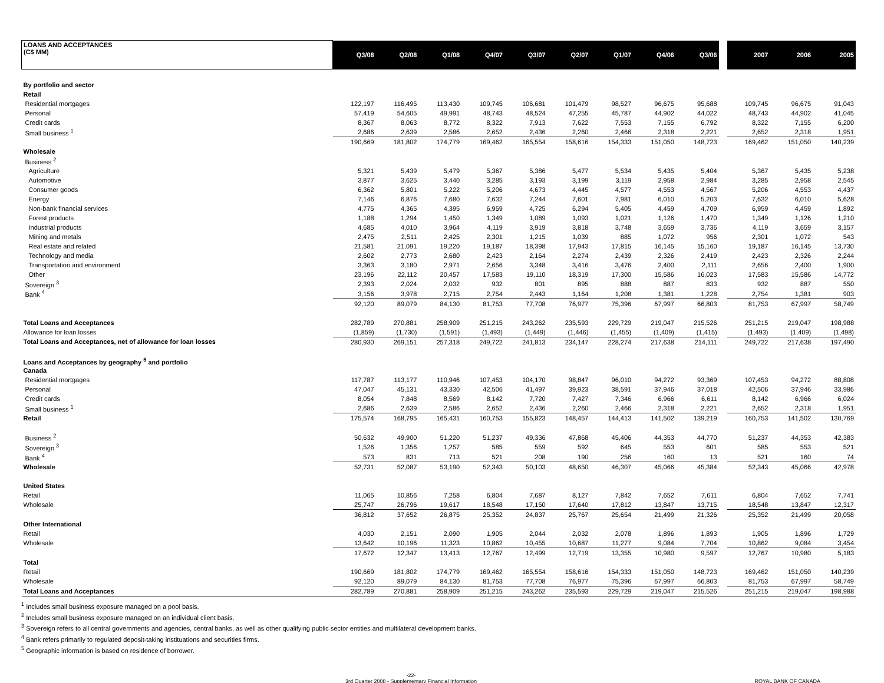| LOANS AND ACCEPTANCES (C$ MM) | Q3/08 | Q2/08 | Q1/08 | Q4/07 | Q3/07 | Q2/07 | Q1/07 | Q4/06 | Q3/06 | | 2007 | 2006 | 2005 |
| --- | --- | --- | --- | --- | --- | --- | --- | --- | --- | --- | --- | --- | --- |
| By portfolio and sector | | | | | | | | | | | | | |
| Retail | | | | | | | | | | | | | |
| Residential mortgages | 122,197 | 116,495 | 113,430 | 109,745 | 106,681 | 101,479 | 98,527 | 96,675 | 95,688 | | 109,745 | 96,675 | 91,043 |
| Personal | 57,419 | 54,605 | 49,991 | 48,743 | 48,524 | 47,255 | 45,787 | 44,902 | 44,022 | | 48,743 | 44,902 | 41,045 |
| Credit cards | 8,367 | 8,063 | 8,772 | 8,322 | 7,913 | 7,622 | 7,553 | 7,155 | 6,792 | | 8,322 | 7,155 | 6,200 |
| Small business <sup>1</sup> | 2,686 | 2,639 | 2,586 | 2,652 | 2,436 | 2,260 | 2,466 | 2,318 | 2,221 | | 2,652 | 2,318 | 1,951 |
| | 190,669 | 181,802 | 174,779 | 169,462 | 165,554 | 158,616 | 154,333 | 151,050 | 148,723 | | 169,462 | 151,050 | 140,239 |
| Wholesale | | | | | | | | | | | | | |
| Business <sup>2</sup> | | | | | | | | | | | | | |
| Agriculture | 5,321 | 5,439 | 5,479 | 5,367 | 5,386 | 5,477 | 5,534 | 5,435 | 5,404 | | 5,367 | 5,435 | 5,238 |
| Automotive | 3,877 | 3,625 | 3,440 | 3,285 | 3,193 | 3,199 | 3,119 | 2,958 | 2,984 | | 3,285 | 2,958 | 2,545 |
| Consumer goods | 6,362 | 5,801 | 5,222 | 5,206 | 4,673 | 4,445 | 4,577 | 4,553 | 4,567 | | 5,206 | 4,553 | 4,437 |
| Energy | 7,146 | 6,876 | 7,680 | 7,632 | 7,244 | 7,601 | 7,981 | 6,010 | 5,203 | | 7,632 | 6,010 | 5,628 |
| Non-bank financial services | 4,775 | 4,365 | 4,395 | 6,959 | 4,725 | 6,294 | 5,405 | 4,459 | 4,709 | | 6,959 | 4,459 | 1,892 |
| Forest products | 1,188 | 1,294 | 1,450 | 1,349 | 1,089 | 1,093 | 1,021 | 1,126 | 1,470 | | 1,349 | 1,126 | 1,210 |
| Industrial products | 4,685 | 4,010 | 3,964 | 4,119 | 3,919 | 3,818 | 3,748 | 3,659 | 3,736 | | 4,119 | 3,659 | 3,157 |
| Mining and metals | 2,475 | 2,511 | 2,425 | 2,301 | 1,215 | 1,039 | 885 | 1,072 | 956 | | 2,301 | 1,072 | 543 |
| Real estate and related | 21,581 | 21,091 | 19,220 | 19,187 | 18,398 | 17,943 | 17,815 | 16,145 | 15,160 | | 19,187 | 16,145 | 13,730 |
| Technology and media | 2,602 | 2,773 | 2,680 | 2,423 | 2,164 | 2,274 | 2,439 | 2,326 | 2,419 | | 2,423 | 2,326 | 2,244 |
| Transportation and environment | 3,363 | 3,180 | 2,971 | 2,656 | 3,348 | 3,416 | 3,476 | 2,400 | 2,111 | | 2,656 | 2,400 | 1,900 |
| Other | 23,196 | 22,112 | 20,457 | 17,583 | 19,110 | 18,319 | 17,300 | 15,586 | 16,023 | | 17,583 | 15,586 | 14,772 |
| Sovereign <sup>3</sup> | 2,393 | 2,024 | 2,032 | 932 | 801 | 895 | 888 | 887 | 833 | | 932 | 887 | 550 |
| Bank <sup>4</sup> | 3,156 | 3,978 | 2,715 | 2,754 | 2,443 | 1,164 | 1,208 | 1,381 | 1,228 | | 2,754 | 1,381 | 903 |
| | 92,120 | 89,079 | 84,130 | 81,753 | 77,708 | 76,977 | 75,396 | 67,997 | 66,803 | | 81,753 | 67,997 | 58,749 |
| Total Loans and Acceptances | 282,789 | 270,881 | 258,909 | 251,215 | 243,262 | 235,593 | 229,729 | 219,047 | 215,526 | | 251,215 | 219,047 | 198,988 |
| Allowance for loan losses | (1,859) | (1,730) | (1,591) | (1,493) | (1,449) | (1,446) | (1,455) | (1,409) | (1,415) | | (1,493) | (1,409) | (1,498) |
| Total Loans and Acceptances, net of allowance for loan losses | 280,930 | 269,151 | 257,318 | 249,722 | 241,813 | 234,147 | 228,274 | 217,638 | 214,111 | | 249,722 | 217,638 | 197,490 |
| Loans and Acceptances by geography <sup>5</sup> and portfolio | | | | | | | | | | | | | |
| Canada | | | | | | | | | | | | | |
| Residential mortgages | 117,787 | 113,177 | 110,946 | 107,453 | 104,170 | 98,847 | 96,010 | 94,272 | 93,369 | | 107,453 | 94,272 | 88,808 |
| Personal | 47,047 | 45,131 | 43,330 | 42,506 | 41,497 | 39,923 | 38,591 | 37,946 | 37,018 | | 42,506 | 37,946 | 33,986 |
| Credit cards | 8,054 | 7,848 | 8,569 | 8,142 | 7,720 | 7,427 | 7,346 | 6,966 | 6,611 | | 8,142 | 6,966 | 6,024 |
| Small business <sup>1</sup> | 2,686 | 2,639 | 2,586 | 2,652 | 2,436 | 2,260 | 2,466 | 2,318 | 2,221 | | 2,652 | 2,318 | 1,951 |
| Retail | 175,574 | 168,795 | 165,431 | 160,753 | 155,823 | 148,457 | 144,413 | 141,502 | 139,219 | | 160,753 | 141,502 | 130,769 |
| Business <sup>2</sup> | 50,632 | 49,900 | 51,220 | 51,237 | 49,336 | 47,868 | 45,406 | 44,353 | 44,770 | | 51,237 | 44,353 | 42,383 |
| Sovereign <sup>3</sup> | 1,526 | 1,356 | 1,257 | 585 | 559 | 592 | 645 | 553 | 601 | | 585 | 553 | 521 |
| Bank <sup>4</sup> | 573 | 831 | 713 | 521 | 208 | 190 | 256 | 160 | 13 | | 521 | 160 | 74 |
| Wholesale | 52,731 | 52,087 | 53,190 | 52,343 | 50,103 | 48,650 | 46,307 | 45,066 | 45,384 | | 52,343 | 45,066 | 42,978 |
| United States | | | | | | | | | | | | | |
| Retail | 11,065 | 10,856 | 7,258 | 6,804 | 7,687 | 8,127 | 7,842 | 7,652 | 7,611 | | 6,804 | 7,652 | 7,741 |
| Wholesale | 25,747 | 26,796 | 19,617 | 18,548 | 17,150 | 17,640 | 17,812 | 13,847 | 13,715 | | 18,548 | 13,847 | 12,317 |
| | 36,812 | 37,652 | 26,875 | 25,352 | 24,837 | 25,767 | 25,654 | 21,499 | 21,326 | | 25,352 | 21,499 | 20,058 |
| Other International | | | | | | | | | | | | | |
| Retail | 4,030 | 2,151 | 2,090 | 1,905 | 2,044 | 2,032 | 2,078 | 1,896 | 1,893 | | 1,905 | 1,896 | 1,729 |
| Wholesale | 13,642 | 10,196 | 11,323 | 10,862 | 10,455 | 10,687 | 11,277 | 9,084 | 7,704 | | 10,862 | 9,084 | 3,454 |
| | 17,672 | 12,347 | 13,413 | 12,767 | 12,499 | 12,719 | 13,355 | 10,980 | 9,597 | | 12,767 | 10,980 | 5,183 |
| Total | | | | | | | | | | | | | |
| Retail | 190,669 | 181,802 | 174,779 | 169,462 | 165,554 | 158,616 | 154,333 | 151,050 | 148,723 | | 169,462 | 151,050 | 140,239 |
| Wholesale | 92,120 | 89,079 | 84,130 | 81,753 | 77,708 | 76,977 | 75,396 | 67,997 | 66,803 | | 81,753 | 67,997 | 58,749 |
| Total Loans and Acceptances | 282,789 | 270,881 | 258,909 | 251,215 | 243,262 | 235,593 | 229,729 | 219,047 | 215,526 | | 251,215 | 219,047 | 198,988 |
<sup>1</sup> Includes small business exposure managed on a pool basis.
<sup>2</sup> Includes small business exposure managed on an individual client basis.
<sup>3</sup> Sovereign refers to all central governments and agencies, central banks, as well as other qualifying public sector entities and multilateral development banks.
<sup>4</sup> Bank refers primarily to regulated deposit-taking instituations and securities firms.
<sup>5</sup> Geographic information is based on residence of borrower.
-22-
3rd Quarter 2008 - Supplementary Financial Information
ROYAL BANK OF CANADA